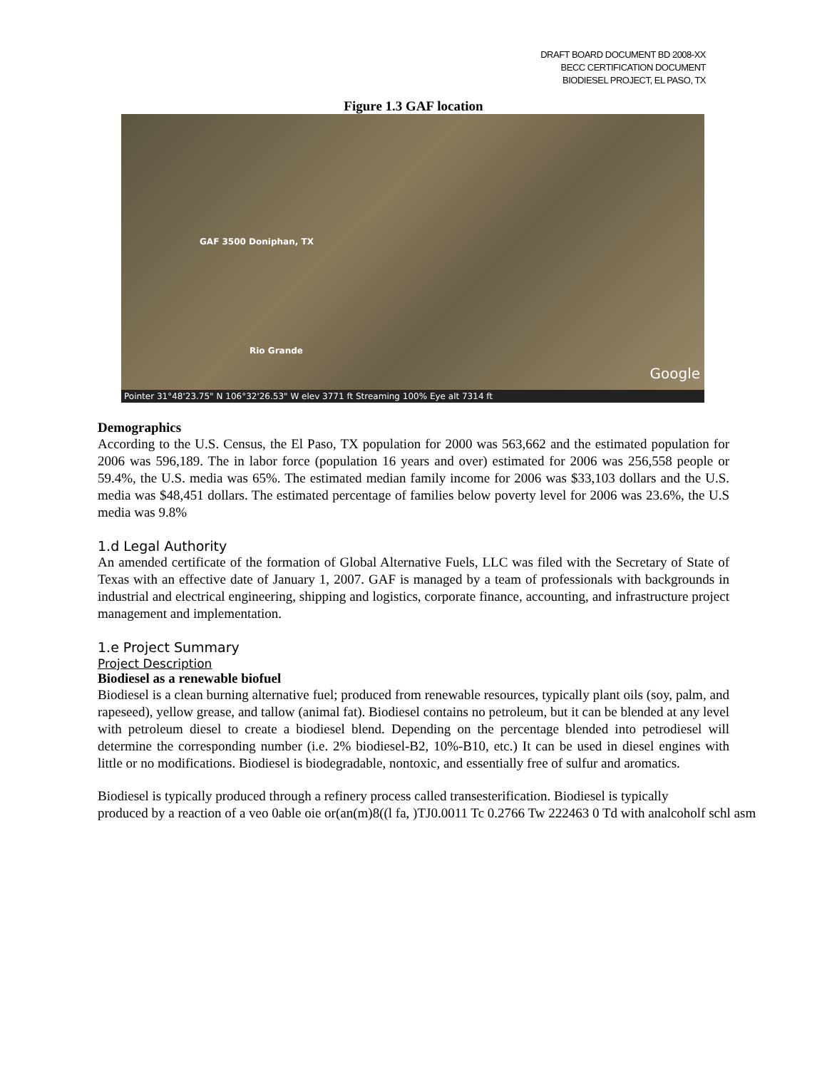DRAFT BOARD DOCUMENT BD 2008-XX
BECC CERTIFICATION DOCUMENT
BIODIESEL PROJECT, EL PASO, TX
Figure 1.3 GAF location
GAF 3500 Doniphan, TX
Rio Grande
Google
Pointer 31°48'23.75" N 106°32'26.53" W elev 3771 ft Streaming 100% Eye alt 7314 ft
Demographics
According to the U.S. Census, the El Paso, TX population for 2000 was 563,662 and the estimated population for 2006 was 596,189. The in labor force (population 16 years and over) estimated for 2006 was 256,558 people or 59.4%, the U.S. media was 65%. The estimated median family income for 2006 was $33,103 dollars and the U.S. media was $48,451 dollars. The estimated percentage of families below poverty level for 2006 was 23.6%, the U.S media was 9.8%
1.d Legal Authority
An amended certificate of the formation of Global Alternative Fuels, LLC was filed with the Secretary of State of Texas with an effective date of January 1, 2007. GAF is managed by a team of professionals with backgrounds in industrial and electrical engineering, shipping and logistics, corporate finance, accounting, and infrastructure project management and implementation.
1.e Project Summary
Project Description
Biodiesel as a renewable biofuel
Biodiesel is a clean burning alternative fuel; produced from renewable resources, typically plant oils (soy, palm, and rapeseed), yellow grease, and tallow (animal fat). Biodiesel contains no petroleum, but it can be blended at any level with petroleum diesel to create a biodiesel blend. Depending on the percentage blended into petrodiesel will determine the corresponding number (i.e. 2% biodiesel-B2, 10%-B10, etc.) It can be used in diesel engines with little or no modifications. Biodiesel is biodegradable, nontoxic, and essentially free of sulfur and aromatics.
Biodiesel is typically produced through a refinery process called transesterification. Biodiesel is typically
produced by a reaction of a veo 0able oie or(an(m)8((l fa, )TJ0.0011 Tc 0.2766 Tw 222463 0 Td with analcoholf schl asm